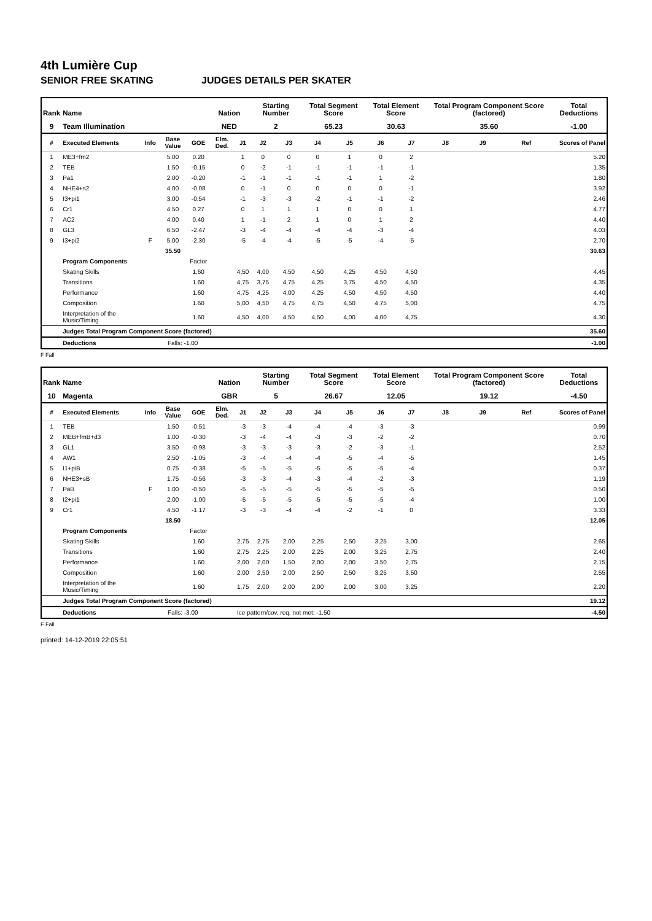4th Lumière Cup
SENIOR FREE SKATING JUDGES DETAILS PER SKATER
| Rank | Name | | | | Nation | | Starting Number | | Total Segment Score | | Total Element Score | | Total Program Component Score (factored) | | | Total Deductions |
| --- | --- | --- | --- | --- | --- | --- | --- | --- | --- | --- | --- | --- | --- | --- | --- | --- |
| 9 | Team Illumination | | | | NED | | 2 | | 65.23 | | 30.63 | | 35.60 | | | -1.00 |
| # | Executed Elements | Info | Base Value | GOE | Elm. Ded. | J1 | J2 | J3 | J4 | J5 | J6 | J7 | J8 | J9 | Ref | Scores of Panel |
| 1 | ME3+fm2 | | 5.00 | 0.20 | | 1 | 0 | 0 | 0 | 1 | 0 | 2 | | | | 5.20 |
| 2 | TEB | | 1.50 | -0.15 | | 0 | -2 | -1 | -1 | -1 | -1 | -1 | | | | 1.35 |
| 3 | Pa1 | | 2.00 | -0.20 | | -1 | -1 | -1 | -1 | -1 | 1 | -2 | | | | 1.80 |
| 4 | NHE4+s2 | | 4.00 | -0.08 | | 0 | -1 | 0 | 0 | 0 | 0 | -1 | | | | 3.92 |
| 5 | I3+pi1 | | 3.00 | -0.54 | | -1 | -3 | -3 | -2 | -1 | -1 | -2 | | | | 2.46 |
| 6 | Cr1 | | 4.50 | 0.27 | | 0 | 1 | 1 | 1 | 0 | 0 | 1 | | | | 4.77 |
| 7 | AC2 | | 4.00 | 0.40 | | 1 | -1 | 2 | 1 | 0 | 1 | 2 | | | | 4.40 |
| 8 | GL3 | | 6.50 | -2.47 | | -3 | -4 | -4 | -4 | -4 | -3 | -4 | | | | 4.03 |
| 9 | I3+pi2 | F | 5.00 | -2.30 | | -5 | -4 | -4 | -5 | -5 | -4 | -5 | | | | 2.70 |
| | | | 35.50 | | | | | | | | | | | | | 30.63 |
| | Program Components | | | Factor | | | | | | | | | | | | |
| | Skating Skills | | | 1.60 | | 4,50 | 4,00 | 4,50 | 4,50 | 4,25 | 4,50 | 4,50 | | | | 4.45 |
| | Transitions | | | 1.60 | | 4,75 | 3,75 | 4,75 | 4,25 | 3,75 | 4,50 | 4,50 | | | | 4.35 |
| | Performance | | | 1.60 | | 4,75 | 4,25 | 4,00 | 4,25 | 4,50 | 4,50 | 4,50 | | | | 4.40 |
| | Composition | | | 1.60 | | 5,00 | 4,50 | 4,75 | 4,75 | 4,50 | 4,75 | 5,00 | | | | 4.75 |
| | Interpretation of the Music/Timing | | | 1.60 | | 4,50 | 4,00 | 4,50 | 4,50 | 4,00 | 4,00 | 4,75 | | | | 4.30 |
| | Judges Total Program Component Score (factored) | | | | | | | | | | | | | | | 35.60 |
| | Deductions | | Falls: -1.00 | | | | | | | | | | | | | -1.00 |
F Fall
| Rank | Name | | | | Nation | | Starting Number | | Total Segment Score | | Total Element Score | | Total Program Component Score (factored) | | | Total Deductions |
| --- | --- | --- | --- | --- | --- | --- | --- | --- | --- | --- | --- | --- | --- | --- | --- | --- |
| 10 | Magenta | | | | GBR | | 5 | | 26.67 | | 12.05 | | 19.12 | | | -4.50 |
| # | Executed Elements | Info | Base Value | GOE | Elm. Ded. | J1 | J2 | J3 | J4 | J5 | J6 | J7 | J8 | J9 | Ref | Scores of Panel |
| 1 | TEB | | 1.50 | -0.51 | | -3 | -3 | -4 | -4 | -4 | -3 | -3 | | | | 0.99 |
| 2 | MEB+fmB+d3 | | 1.00 | -0.30 | | -3 | -4 | -4 | -3 | -3 | -2 | -2 | | | | 0.70 |
| 3 | GL1 | | 3.50 | -0.98 | | -3 | -3 | -3 | -3 | -2 | -3 | -1 | | | | 2.52 |
| 4 | AW1 | | 2.50 | -1.05 | | -3 | -4 | -4 | -4 | -5 | -4 | -5 | | | | 1.45 |
| 5 | I1+piB | | 0.75 | -0.38 | | -5 | -5 | -5 | -5 | -5 | -5 | -4 | | | | 0.37 |
| 6 | NHE3+sB | | 1.75 | -0.56 | | -3 | -3 | -4 | -3 | -4 | -2 | -3 | | | | 1.19 |
| 7 | PaB | F | 1.00 | -0.50 | | -5 | -5 | -5 | -5 | -5 | -5 | -5 | | | | 0.50 |
| 8 | I2+pi1 | | 2.00 | -1.00 | | -5 | -5 | -5 | -5 | -5 | -5 | -4 | | | | 1.00 |
| 9 | Cr1 | | 4.50 | -1.17 | | -3 | -3 | -4 | -4 | -2 | -1 | 0 | | | | 3.33 |
| | | | 18.50 | | | | | | | | | | | | | 12.05 |
| | Program Components | | | Factor | | | | | | | | | | | | |
| | Skating Skills | | | 1.60 | | 2,75 | 2,75 | 2,00 | 2,25 | 2,50 | 3,25 | 3,00 | | | | 2.65 |
| | Transitions | | | 1.60 | | 2,75 | 2,25 | 2,00 | 2,25 | 2,00 | 3,25 | 2,75 | | | | 2.40 |
| | Performance | | | 1.60 | | 2,00 | 2,00 | 1,50 | 2,00 | 2,00 | 3,50 | 2,75 | | | | 2.15 |
| | Composition | | | 1.60 | | 2,00 | 2,50 | 2,00 | 2,50 | 2,50 | 3,25 | 3,50 | | | | 2.55 |
| | Interpretation of the Music/Timing | | | 1.60 | | 1,75 | 2,00 | 2,00 | 2,00 | 2,00 | 3,00 | 3,25 | | | | 2.20 |
| | Judges Total Program Component Score (factored) | | | | | | | | | | | | | | | 19.12 |
| | Deductions | | Falls: -3.00 | | | Ice pattern/cov. req. not met: -1.50 | | | | | | | | | | -4.50 |
F Fall
printed: 14-12-2019 22:05:51